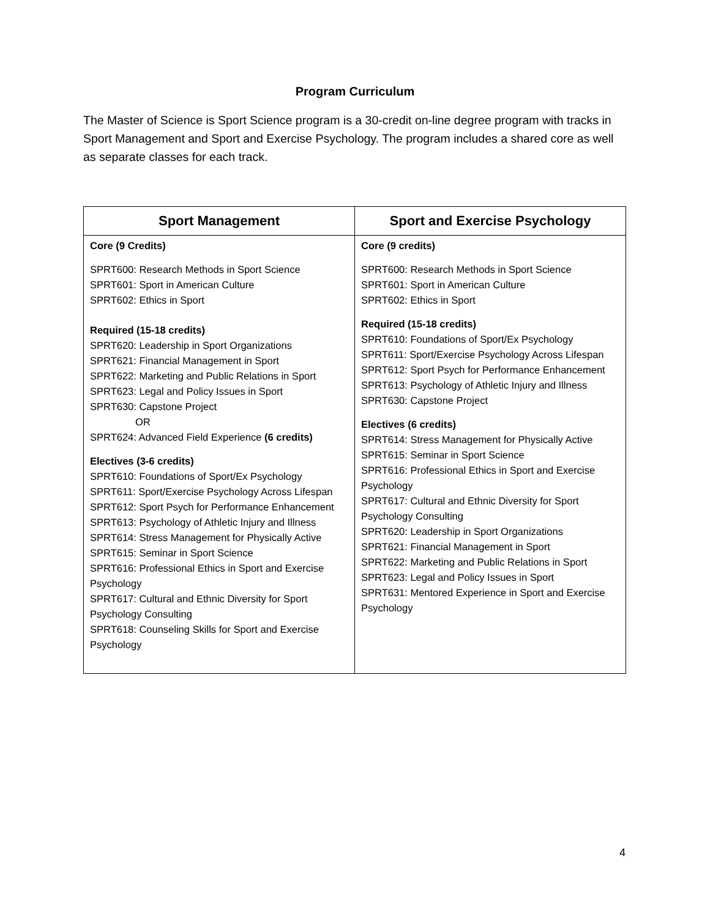Program Curriculum
The Master of Science is Sport Science program is a 30-credit on-line degree program with tracks in Sport Management and Sport and Exercise Psychology. The program includes a shared core as well as separate classes for each track.
| Sport Management | Sport and Exercise Psychology |
| --- | --- |
| Core (9 Credits) SPRT600: Research Methods in Sport Science SPRT601: Sport in American Culture SPRT602: Ethics in Sport Required (15-18 credits) SPRT620: Leadership in Sport Organizations SPRT621: Financial Management in Sport SPRT622: Marketing and Public Relations in Sport SPRT623: Legal and Policy Issues in Sport SPRT630: Capstone Project OR SPRT624: Advanced Field Experience (6 credits) Electives (3-6 credits) SPRT610: Foundations of Sport/Ex Psychology SPRT611: Sport/Exercise Psychology Across Lifespan SPRT612: Sport Psych for Performance Enhancement SPRT613: Psychology of Athletic Injury and Illness SPRT614: Stress Management for Physically Active SPRT615: Seminar in Sport Science SPRT616: Professional Ethics in Sport and Exercise Psychology SPRT617: Cultural and Ethnic Diversity for Sport Psychology Consulting SPRT618: Counseling Skills for Sport and Exercise Psychology | Core (9 credits) SPRT600: Research Methods in Sport Science SPRT601: Sport in American Culture SPRT602: Ethics in Sport Required (15-18 credits) SPRT610: Foundations of Sport/Ex Psychology SPRT611: Sport/Exercise Psychology Across Lifespan SPRT612: Sport Psych for Performance Enhancement SPRT613: Psychology of Athletic Injury and Illness SPRT630: Capstone Project Electives (6 credits) SPRT614: Stress Management for Physically Active SPRT615: Seminar in Sport Science SPRT616: Professional Ethics in Sport and Exercise Psychology SPRT617: Cultural and Ethnic Diversity for Sport Psychology Consulting SPRT620: Leadership in Sport Organizations SPRT621: Financial Management in Sport SPRT622: Marketing and Public Relations in Sport SPRT623: Legal and Policy Issues in Sport SPRT631: Mentored Experience in Sport and Exercise Psychology |
4